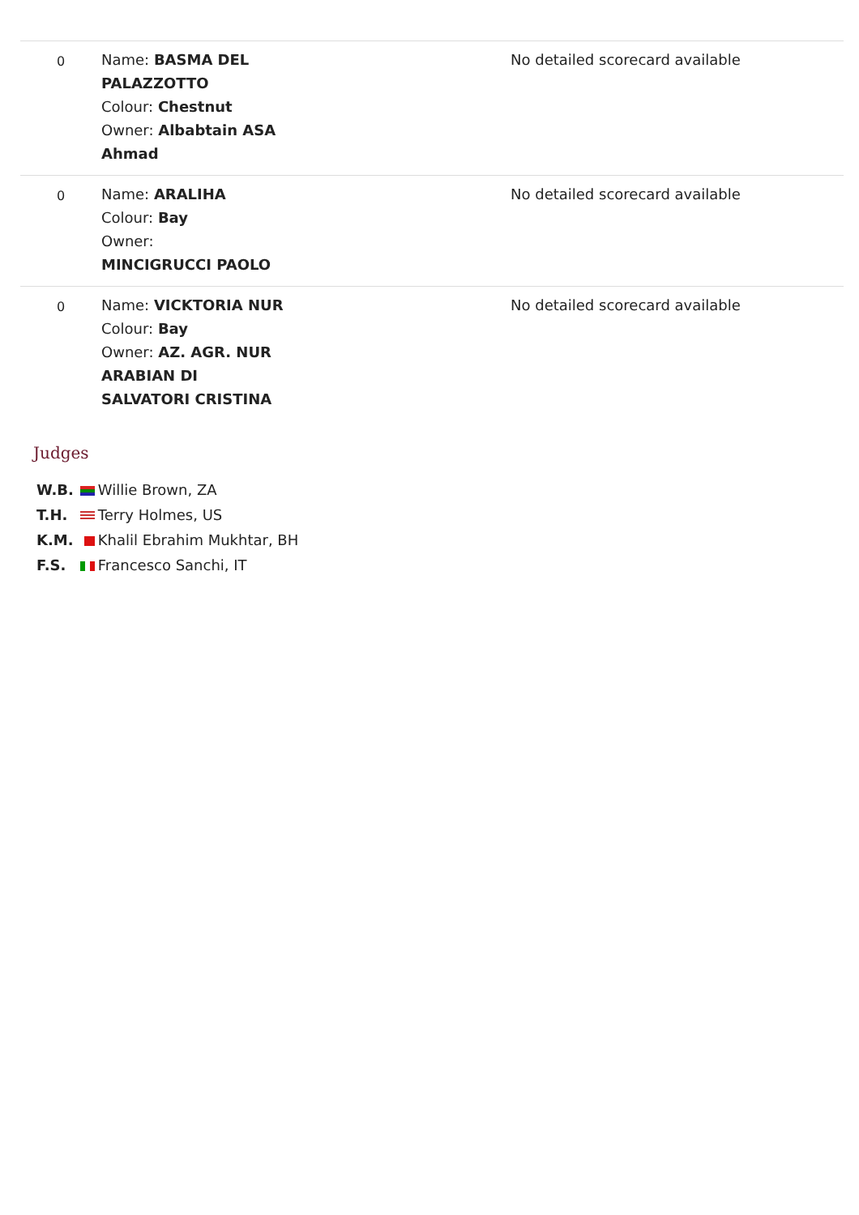| 0 | Name: BASMA DEL PALAZZOTTO Colour: Chestnut Owner: Albabtain ASA Ahmad | | No detailed scorecard available |
| 0 | Name: ARALIHA Colour: Bay Owner: MINCIGRUCCI PAOLO | | No detailed scorecard available |
| 0 | Name: VICKTORIA NUR Colour: Bay Owner: AZ. AGR. NUR ARABIAN DI SALVATORI CRISTINA | | No detailed scorecard available |
Judges
| W.B. | Willie Brown, ZA |
| T.H. | Terry Holmes, US |
| K.M. | Khalil Ebrahim Mukhtar, BH |
| F.S. | Francesco Sanchi, IT |